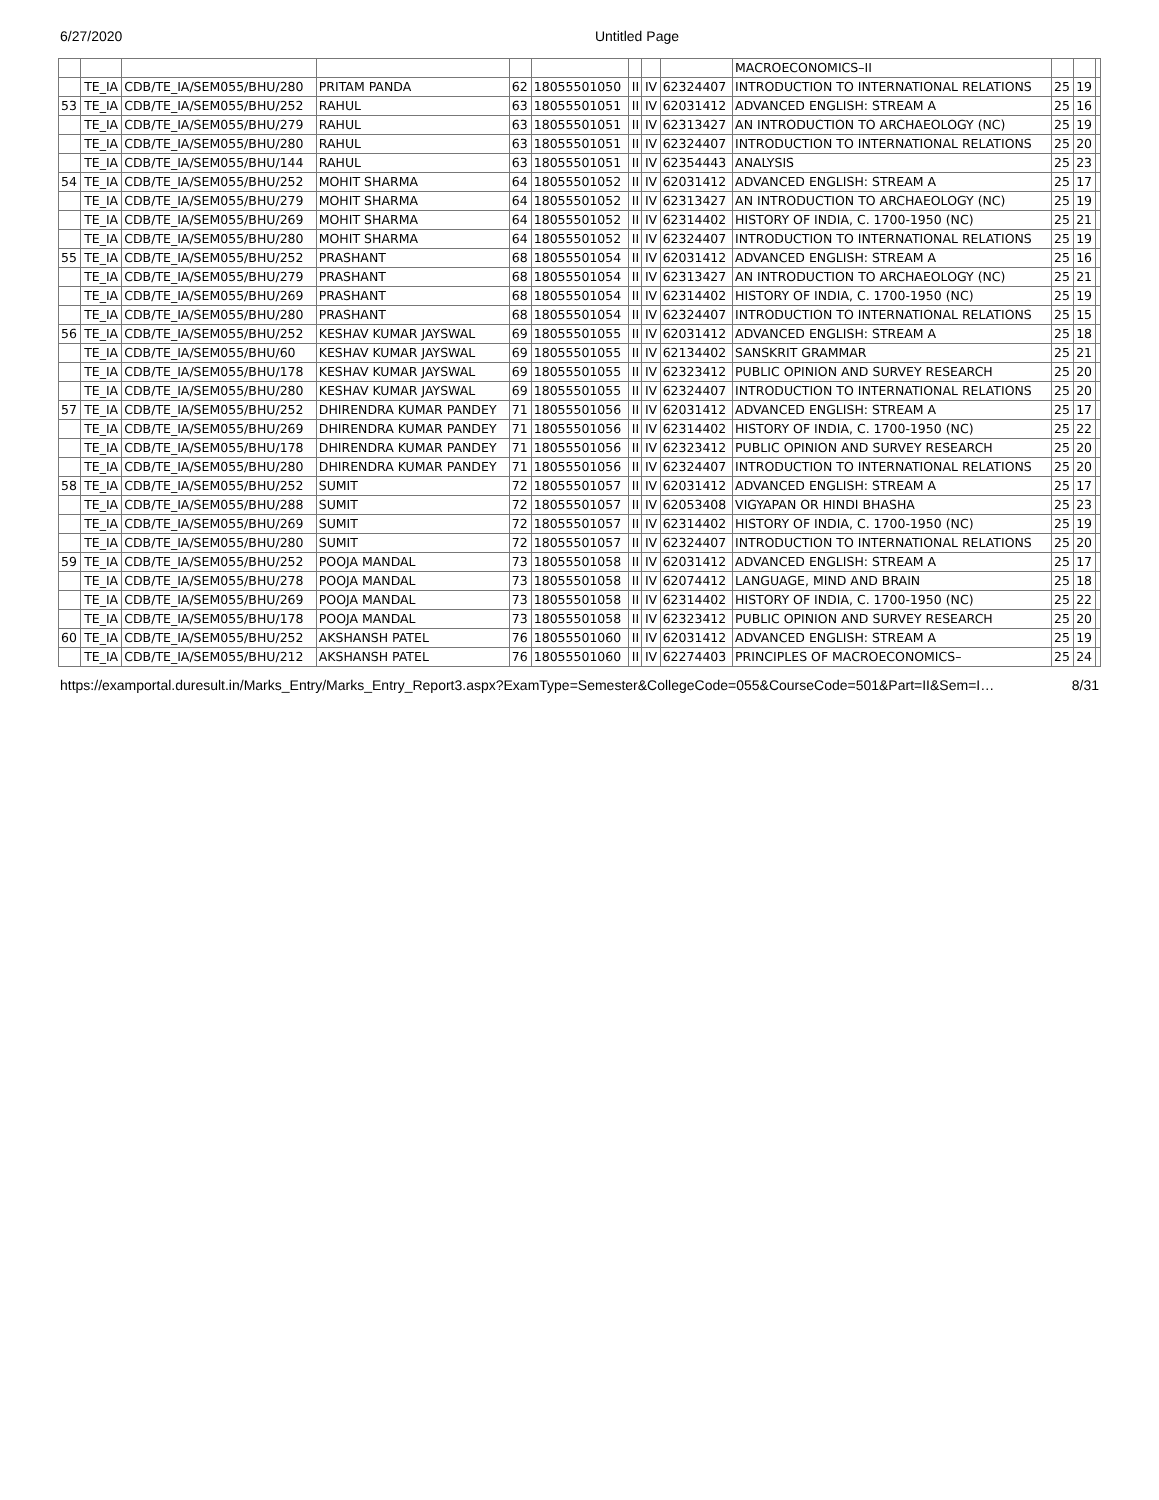6/27/2020 Untitled Page
| | | | | | | | | | MACROECONOMICS–II | | | |
| | TE_IA | CDB/TE_IA/SEM055/BHU/280 | PRITAM PANDA | 62 | 18055501050 | II | IV | 62324407 | INTRODUCTION TO INTERNATIONAL RELATIONS | 25 | 19 | |
| 53 | TE_IA | CDB/TE_IA/SEM055/BHU/252 | RAHUL | 63 | 18055501051 | II | IV | 62031412 | ADVANCED ENGLISH: STREAM A | 25 | 16 | |
| | TE_IA | CDB/TE_IA/SEM055/BHU/279 | RAHUL | 63 | 18055501051 | II | IV | 62313427 | AN INTRODUCTION TO ARCHAEOLOGY (NC) | 25 | 19 | |
| | TE_IA | CDB/TE_IA/SEM055/BHU/280 | RAHUL | 63 | 18055501051 | II | IV | 62324407 | INTRODUCTION TO INTERNATIONAL RELATIONS | 25 | 20 | |
| | TE_IA | CDB/TE_IA/SEM055/BHU/144 | RAHUL | 63 | 18055501051 | II | IV | 62354443 | ANALYSIS | 25 | 23 | |
| 54 | TE_IA | CDB/TE_IA/SEM055/BHU/252 | MOHIT SHARMA | 64 | 18055501052 | II | IV | 62031412 | ADVANCED ENGLISH: STREAM A | 25 | 17 | |
| | TE_IA | CDB/TE_IA/SEM055/BHU/279 | MOHIT SHARMA | 64 | 18055501052 | II | IV | 62313427 | AN INTRODUCTION TO ARCHAEOLOGY (NC) | 25 | 19 | |
| | TE_IA | CDB/TE_IA/SEM055/BHU/269 | MOHIT SHARMA | 64 | 18055501052 | II | IV | 62314402 | HISTORY OF INDIA, C. 1700-1950 (NC) | 25 | 21 | |
| | TE_IA | CDB/TE_IA/SEM055/BHU/280 | MOHIT SHARMA | 64 | 18055501052 | II | IV | 62324407 | INTRODUCTION TO INTERNATIONAL RELATIONS | 25 | 19 | |
| 55 | TE_IA | CDB/TE_IA/SEM055/BHU/252 | PRASHANT | 68 | 18055501054 | II | IV | 62031412 | ADVANCED ENGLISH: STREAM A | 25 | 16 | |
| | TE_IA | CDB/TE_IA/SEM055/BHU/279 | PRASHANT | 68 | 18055501054 | II | IV | 62313427 | AN INTRODUCTION TO ARCHAEOLOGY (NC) | 25 | 21 | |
| | TE_IA | CDB/TE_IA/SEM055/BHU/269 | PRASHANT | 68 | 18055501054 | II | IV | 62314402 | HISTORY OF INDIA, C. 1700-1950 (NC) | 25 | 19 | |
| | TE_IA | CDB/TE_IA/SEM055/BHU/280 | PRASHANT | 68 | 18055501054 | II | IV | 62324407 | INTRODUCTION TO INTERNATIONAL RELATIONS | 25 | 15 | |
| 56 | TE_IA | CDB/TE_IA/SEM055/BHU/252 | KESHAV KUMAR JAYSWAL | 69 | 18055501055 | II | IV | 62031412 | ADVANCED ENGLISH: STREAM A | 25 | 18 | |
| | TE_IA | CDB/TE_IA/SEM055/BHU/60 | KESHAV KUMAR JAYSWAL | 69 | 18055501055 | II | IV | 62134402 | SANSKRIT GRAMMAR | 25 | 21 | |
| | TE_IA | CDB/TE_IA/SEM055/BHU/178 | KESHAV KUMAR JAYSWAL | 69 | 18055501055 | II | IV | 62323412 | PUBLIC OPINION AND SURVEY RESEARCH | 25 | 20 | |
| | TE_IA | CDB/TE_IA/SEM055/BHU/280 | KESHAV KUMAR JAYSWAL | 69 | 18055501055 | II | IV | 62324407 | INTRODUCTION TO INTERNATIONAL RELATIONS | 25 | 20 | |
| 57 | TE_IA | CDB/TE_IA/SEM055/BHU/252 | DHIRENDRA KUMAR PANDEY | 71 | 18055501056 | II | IV | 62031412 | ADVANCED ENGLISH: STREAM A | 25 | 17 | |
| | TE_IA | CDB/TE_IA/SEM055/BHU/269 | DHIRENDRA KUMAR PANDEY | 71 | 18055501056 | II | IV | 62314402 | HISTORY OF INDIA, C. 1700-1950 (NC) | 25 | 22 | |
| | TE_IA | CDB/TE_IA/SEM055/BHU/178 | DHIRENDRA KUMAR PANDEY | 71 | 18055501056 | II | IV | 62323412 | PUBLIC OPINION AND SURVEY RESEARCH | 25 | 20 | |
| | TE_IA | CDB/TE_IA/SEM055/BHU/280 | DHIRENDRA KUMAR PANDEY | 71 | 18055501056 | II | IV | 62324407 | INTRODUCTION TO INTERNATIONAL RELATIONS | 25 | 20 | |
| 58 | TE_IA | CDB/TE_IA/SEM055/BHU/252 | SUMIT | 72 | 18055501057 | II | IV | 62031412 | ADVANCED ENGLISH: STREAM A | 25 | 17 | |
| | TE_IA | CDB/TE_IA/SEM055/BHU/288 | SUMIT | 72 | 18055501057 | II | IV | 62053408 | VIGYAPAN OR HINDI BHASHA | 25 | 23 | |
| | TE_IA | CDB/TE_IA/SEM055/BHU/269 | SUMIT | 72 | 18055501057 | II | IV | 62314402 | HISTORY OF INDIA, C. 1700-1950 (NC) | 25 | 19 | |
| | TE_IA | CDB/TE_IA/SEM055/BHU/280 | SUMIT | 72 | 18055501057 | II | IV | 62324407 | INTRODUCTION TO INTERNATIONAL RELATIONS | 25 | 20 | |
| 59 | TE_IA | CDB/TE_IA/SEM055/BHU/252 | POOJA MANDAL | 73 | 18055501058 | II | IV | 62031412 | ADVANCED ENGLISH: STREAM A | 25 | 17 | |
| | TE_IA | CDB/TE_IA/SEM055/BHU/278 | POOJA MANDAL | 73 | 18055501058 | II | IV | 62074412 | LANGUAGE, MIND AND BRAIN | 25 | 18 | |
| | TE_IA | CDB/TE_IA/SEM055/BHU/269 | POOJA MANDAL | 73 | 18055501058 | II | IV | 62314402 | HISTORY OF INDIA, C. 1700-1950 (NC) | 25 | 22 | |
| | TE_IA | CDB/TE_IA/SEM055/BHU/178 | POOJA MANDAL | 73 | 18055501058 | II | IV | 62323412 | PUBLIC OPINION AND SURVEY RESEARCH | 25 | 20 | |
| 60 | TE_IA | CDB/TE_IA/SEM055/BHU/252 | AKSHANSH PATEL | 76 | 18055501060 | II | IV | 62031412 | ADVANCED ENGLISH: STREAM A | 25 | 19 | |
| | TE_IA | CDB/TE_IA/SEM055/BHU/212 | AKSHANSH PATEL | 76 | 18055501060 | II | IV | 62274403 | PRINCIPLES OF MACROECONOMICS– | 25 | 24 | |
https://examportal.duresult.in/Marks_Entry/Marks_Entry_Report3.aspx?ExamType=Semester&CollegeCode=055&CourseCode=501&Part=II&Sem=I… 8/31